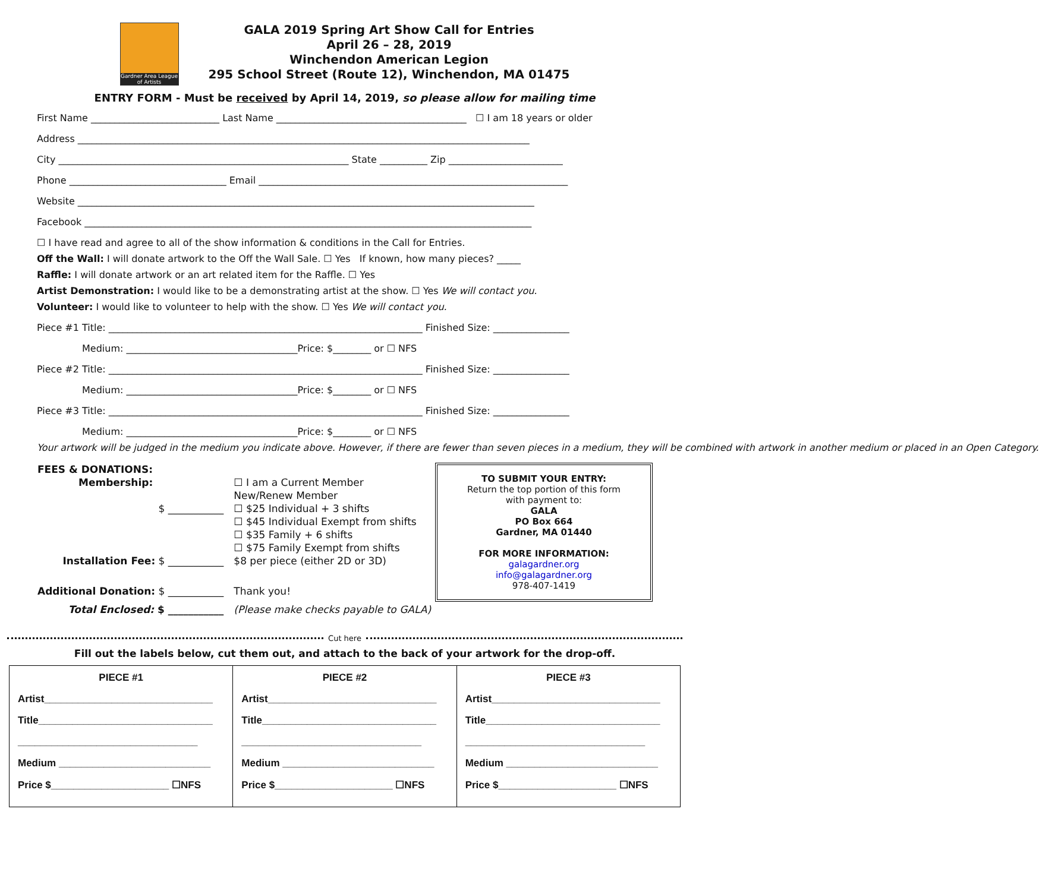Gardner Area League of Artists
GALA 2019 Spring Art Show Call for Entries
April 26 – 28, 2019
Winchendon American Legion
295 School Street (Route 12), Winchendon, MA 01475
ENTRY FORM - Must be received by April 14, 2019, so please allow for mailing time
First Name ___________________________ Last Name ________________________________________ ☐ I am 18 years or older
Address _______________________________________________________________________________________________
City _____________________________________________________________ State __________ Zip ________________________
Phone _________________________________ Email _________________________________________________________________
Website ________________________________________________________________________________________________
Facebook ______________________________________________________________________________________________
☐ I have read and agree to all of the show information & conditions in the Call for Entries.
Off the Wall: I will donate artwork to the Off the Wall Sale. ☐ Yes If known, how many pieces? _____
Raffle: I will donate artwork or an art related item for the Raffle. ☐ Yes
Artist Demonstration: I would like to be a demonstrating artist at the show. ☐ Yes We will contact you.
Volunteer: I would like to volunteer to help with the show. ☐ Yes We will contact you.
Piece #1 Title: __________________________________________________________________ Finished Size: ________________
Medium: ____________________________________Price: $________ or ☐ NFS
Piece #2 Title: __________________________________________________________________ Finished Size: ________________
Medium: ____________________________________Price: $________ or ☐ NFS
Piece #3 Title: __________________________________________________________________ Finished Size: ________________
Medium: ____________________________________Price: $________ or ☐ NFS
Your artwork will be judged in the medium you indicate above. However, if there are fewer than seven pieces in a medium, they will be combined with artwork in another medium or placed in an Open Category.
| FEES & DONATIONS: | |
| Membership: | ☐ I am a Current Member |
| | New/Renew Member |
| $ ___________ | ☐ $25 Individual + 3 shifts |
| | ☐ $45 Individual Exempt from shifts |
| | ☐ $35 Family + 6 shifts |
| | ☐ $75 Family Exempt from shifts |
| Installation Fee: $ ___________ | $8 per piece (either 2D or 3D) |
| Additional Donation: $ ___________ | Thank you! |
| Total Enclosed: $ ___________ | (Please make checks payable to GALA) |
TO SUBMIT YOUR ENTRY:
Return the top portion of this form
with payment to:
GALA
PO Box 664
Gardner, MA 01440
FOR MORE INFORMATION:
galagardner.org
info@galagardner.org
978-407-1419
Cut here
Fill out the labels below, cut them out, and attach to the back of your artwork for the drop-off.
PIECE #1
Artist______________________________
Title_______________________________
________________________________
Medium ___________________________
Price $_____________________ ☐NFS
PIECE #2
Artist______________________________
Title_______________________________
________________________________
Medium ___________________________
Price $_____________________ ☐NFS
PIECE #3
Artist______________________________
Title_______________________________
________________________________
Medium ___________________________
Price $_____________________ ☐NFS